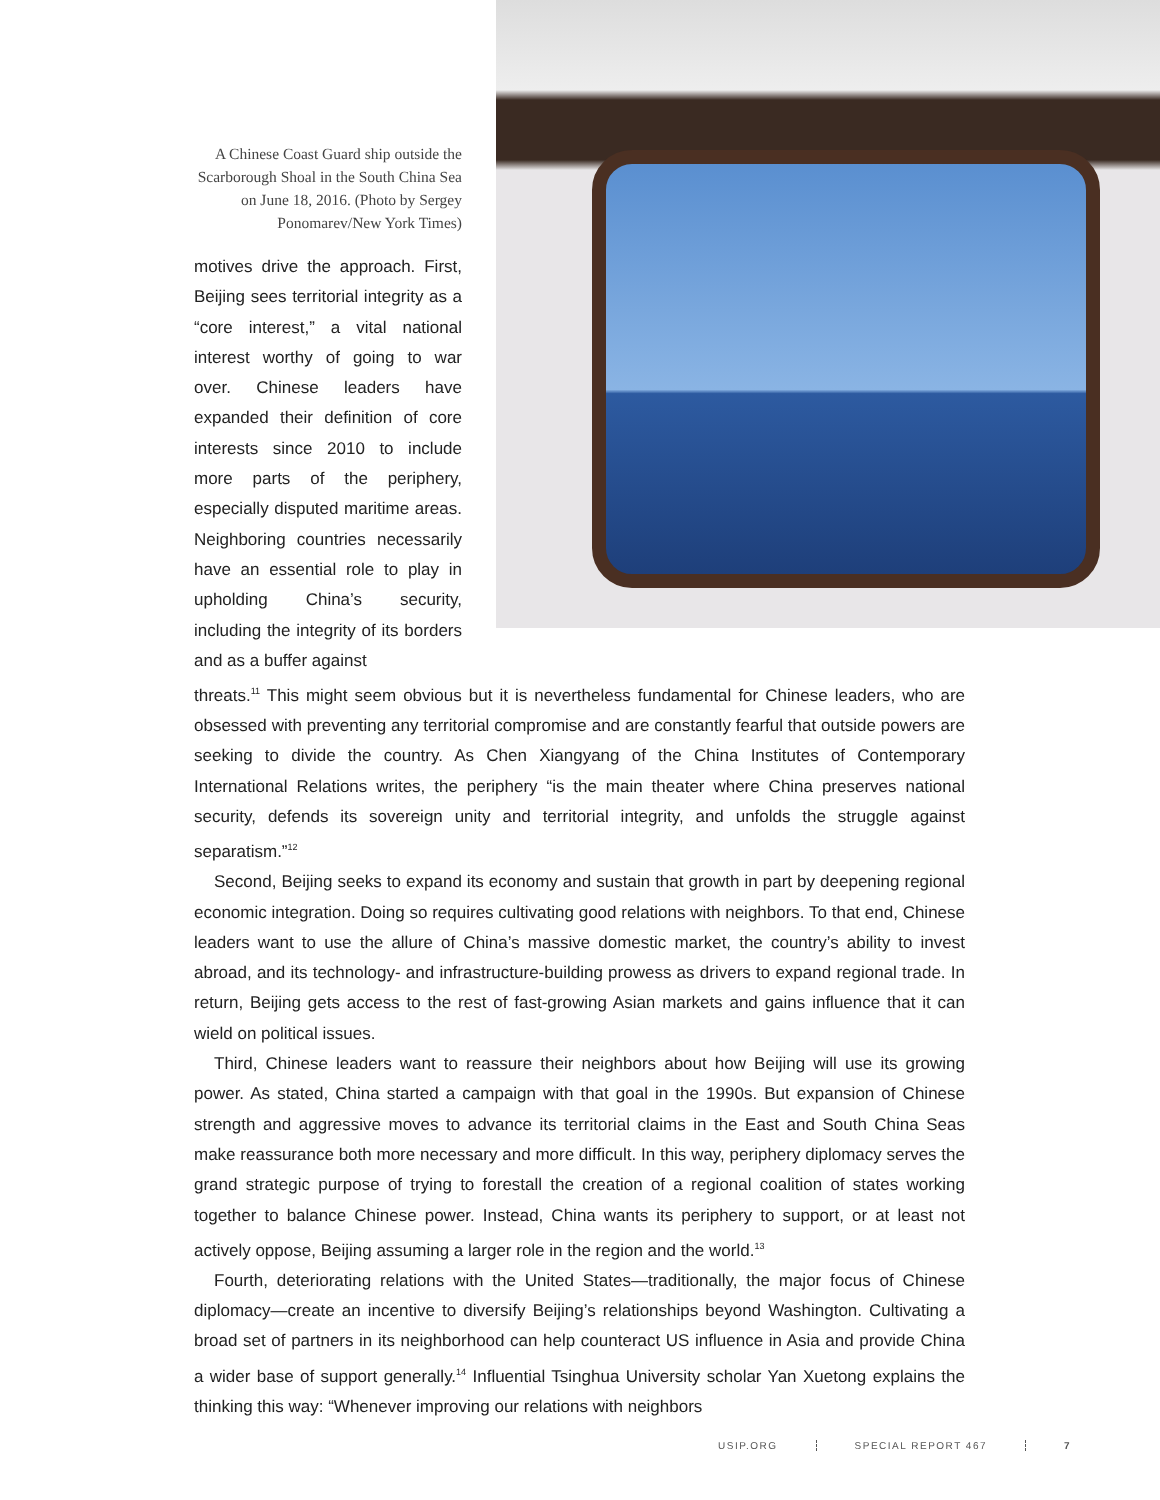A Chinese Coast Guard ship outside the Scarborough Shoal in the South China Sea on June 18, 2016. (Photo by Sergey Ponomarev/New York Times)
motives drive the approach. First, Beijing sees territorial integrity as a “core interest,” a vital national interest worthy of going to war over. Chinese leaders have expanded their definition of core interests since 2010 to include more parts of the periphery, especially disputed maritime areas. Neighboring countries necessarily have an essential role to play in upholding China’s security, including the integrity of its borders and as a buffer against
threats.<sup>11</sup> This might seem obvious but it is nevertheless fundamental for Chinese leaders, who are obsessed with preventing any territorial compromise and are constantly fearful that outside powers are seeking to divide the country. As Chen Xiangyang of the China Institutes of Contemporary International Relations writes, the periphery “is the main theater where China preserves national security, defends its sovereign unity and territorial integrity, and unfolds the struggle against separatism.”<sup>12</sup>
Second, Beijing seeks to expand its economy and sustain that growth in part by deepening regional economic integration. Doing so requires cultivating good relations with neighbors. To that end, Chinese leaders want to use the allure of China’s massive domestic market, the country’s ability to invest abroad, and its technology- and infrastructure-building prowess as drivers to expand regional trade. In return, Beijing gets access to the rest of fast-growing Asian markets and gains influence that it can wield on political issues.
Third, Chinese leaders want to reassure their neighbors about how Beijing will use its growing power. As stated, China started a campaign with that goal in the 1990s. But expansion of Chinese strength and aggressive moves to advance its territorial claims in the East and South China Seas make reassurance both more necessary and more difficult. In this way, periphery diplomacy serves the grand strategic purpose of trying to forestall the creation of a regional coalition of states working together to balance Chinese power. Instead, China wants its periphery to support, or at least not actively oppose, Beijing assuming a larger role in the region and the world.<sup>13</sup>
Fourth, deteriorating relations with the United States—traditionally, the major focus of Chinese diplomacy—create an incentive to diversify Beijing’s relationships beyond Washington. Cultivating a broad set of partners in its neighborhood can help counteract US influence in Asia and provide China a wider base of support generally.<sup>14</sup> Influential Tsinghua University scholar Yan Xuetong explains the thinking this way: “Whenever improving our relations with neighbors
USIP.ORG SPECIAL REPORT 467 7